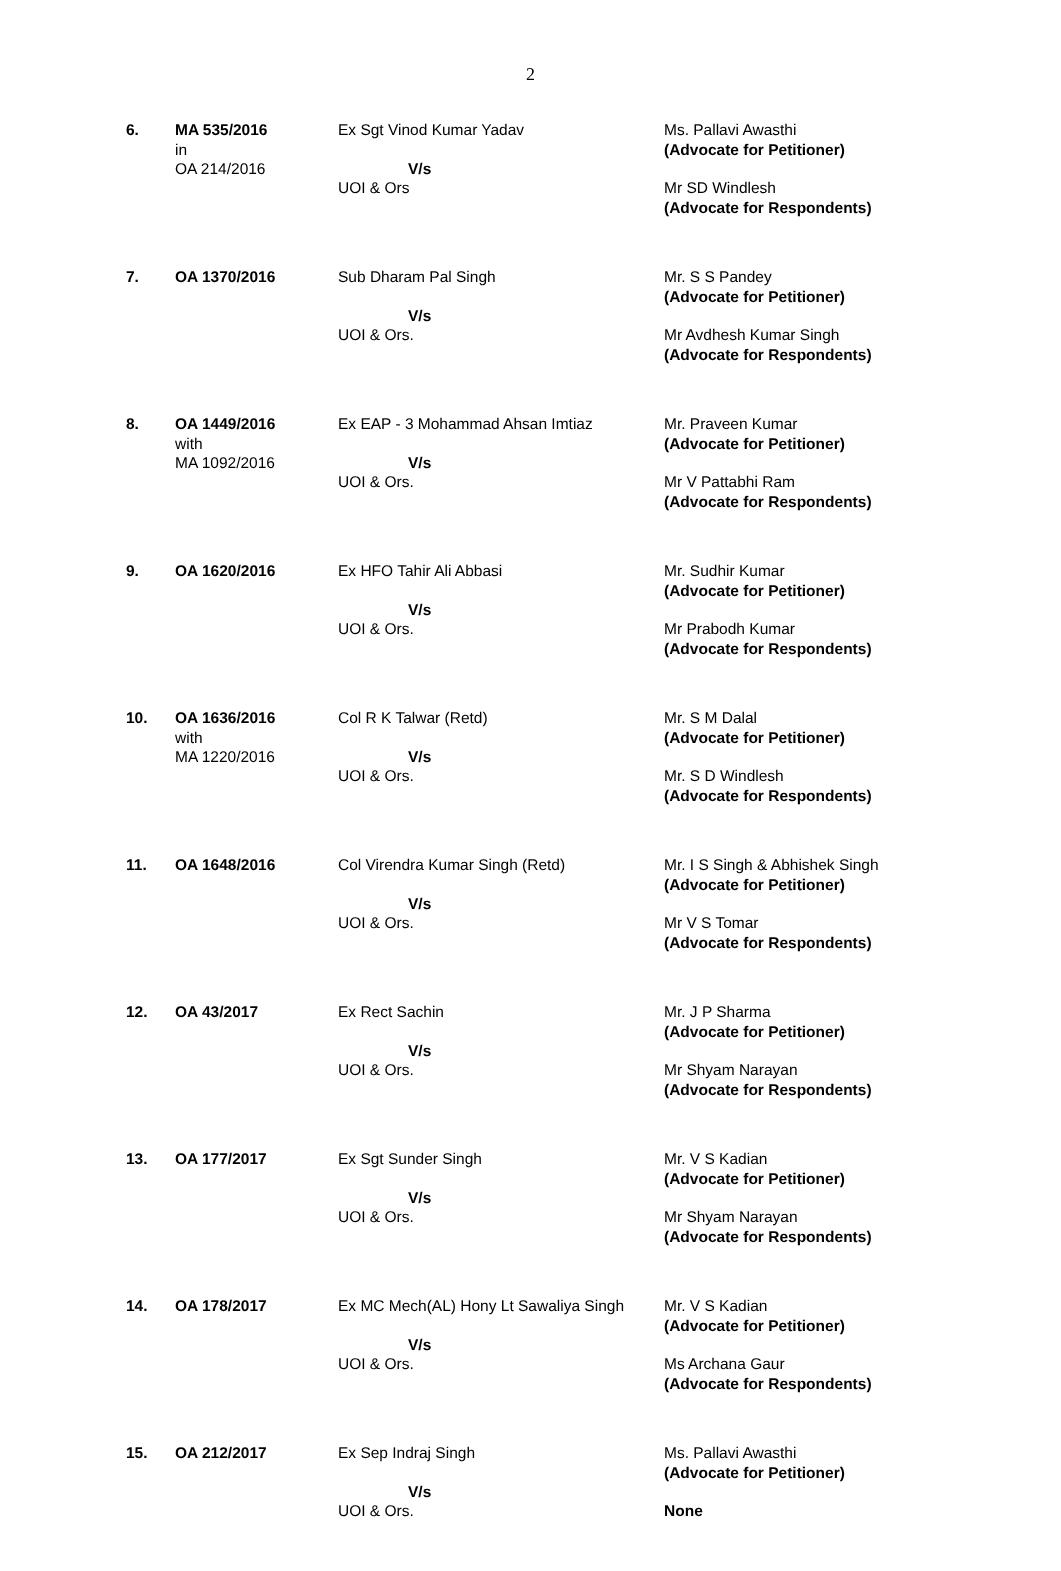2
| 6. | MA 535/2016 in OA 214/2016 | Ex Sgt Vinod Kumar Yadav V/s UOI & Ors | Ms. Pallavi Awasthi (Advocate for Petitioner) Mr SD Windlesh (Advocate for Respondents) |
| 7. | OA 1370/2016 | Sub Dharam Pal Singh V/s UOI & Ors. | Mr. S S Pandey (Advocate for Petitioner) Mr Avdhesh Kumar Singh (Advocate for Respondents) |
| 8. | OA 1449/2016 with MA 1092/2016 | Ex EAP - 3 Mohammad Ahsan Imtiaz V/s UOI & Ors. | Mr. Praveen Kumar (Advocate for Petitioner) Mr V Pattabhi Ram (Advocate for Respondents) |
| 9. | OA 1620/2016 | Ex HFO Tahir Ali Abbasi V/s UOI & Ors. | Mr. Sudhir Kumar (Advocate for Petitioner) Mr Prabodh Kumar (Advocate for Respondents) |
| 10. | OA 1636/2016 with MA 1220/2016 | Col R K Talwar (Retd) V/s UOI & Ors. | Mr. S M Dalal (Advocate for Petitioner) Mr. S D Windlesh (Advocate for Respondents) |
| 11. | OA 1648/2016 | Col Virendra Kumar Singh (Retd) V/s UOI & Ors. | Mr. I S Singh & Abhishek Singh (Advocate for Petitioner) Mr V S Tomar (Advocate for Respondents) |
| 12. | OA 43/2017 | Ex Rect Sachin V/s UOI & Ors. | Mr. J P Sharma (Advocate for Petitioner) Mr Shyam Narayan (Advocate for Respondents) |
| 13. | OA 177/2017 | Ex Sgt Sunder Singh V/s UOI & Ors. | Mr. V S Kadian (Advocate for Petitioner) Mr Shyam Narayan (Advocate for Respondents) |
| 14. | OA 178/2017 | Ex MC Mech(AL) Hony Lt Sawaliya Singh V/s UOI & Ors. | Mr. V S Kadian (Advocate for Petitioner) Ms Archana Gaur (Advocate for Respondents) |
| 15. | OA 212/2017 | Ex Sep Indraj Singh V/s UOI & Ors. | Ms. Pallavi Awasthi (Advocate for Petitioner) None |